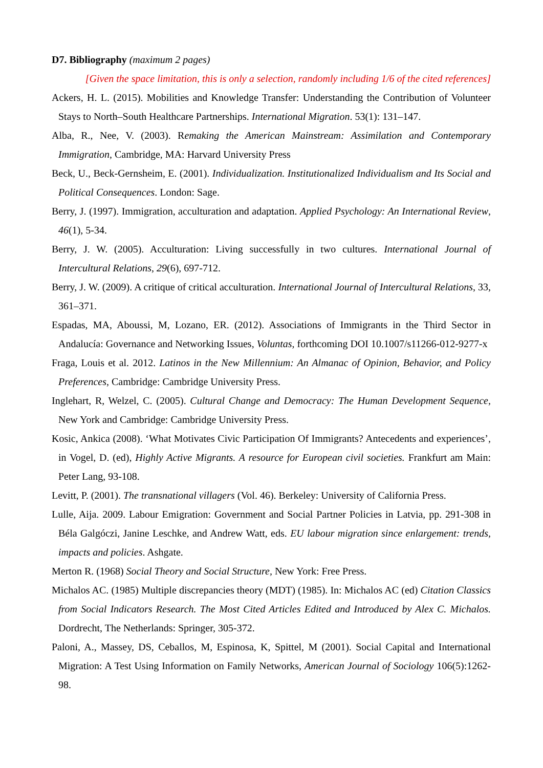D7. Bibliography (maximum 2 pages)
[Given the space limitation, this is only a selection, randomly including 1/6 of the cited references]
Ackers, H. L. (2015). Mobilities and Knowledge Transfer: Understanding the Contribution of Volunteer Stays to North–South Healthcare Partnerships. International Migration. 53(1): 131–147.
Alba, R., Nee, V. (2003). Remaking the American Mainstream: Assimilation and Contemporary Immigration, Cambridge, MA: Harvard University Press
Beck, U., Beck-Gernsheim, E. (2001). Individualization. Institutionalized Individualism and Its Social and Political Consequences. London: Sage.
Berry, J. (1997). Immigration, acculturation and adaptation. Applied Psychology: An International Review, 46(1), 5-34.
Berry, J. W. (2005). Acculturation: Living successfully in two cultures. International Journal of Intercultural Relations, 29(6), 697-712.
Berry, J. W. (2009). A critique of critical acculturation. International Journal of Intercultural Relations, 33, 361–371.
Espadas, MA, Aboussi, M, Lozano, ER. (2012). Associations of Immigrants in the Third Sector in Andalucía: Governance and Networking Issues, Voluntas, forthcoming DOI 10.1007/s11266-012-9277-x
Fraga, Louis et al. 2012. Latinos in the New Millennium: An Almanac of Opinion, Behavior, and Policy Preferences, Cambridge: Cambridge University Press.
Inglehart, R, Welzel, C. (2005). Cultural Change and Democracy: The Human Development Sequence, New York and Cambridge: Cambridge University Press.
Kosic, Ankica (2008). ‘What Motivates Civic Participation Of Immigrants? Antecedents and experiences’, in Vogel, D. (ed), Highly Active Migrants. A resource for European civil societies. Frankfurt am Main: Peter Lang, 93-108.
Levitt, P. (2001). The transnational villagers (Vol. 46). Berkeley: University of California Press.
Lulle, Aija. 2009. Labour Emigration: Government and Social Partner Policies in Latvia, pp. 291-308 in Béla Galgóczi, Janine Leschke, and Andrew Watt, eds. EU labour migration since enlargement: trends, impacts and policies. Ashgate.
Merton R. (1968) Social Theory and Social Structure, New York: Free Press.
Michalos AC. (1985) Multiple discrepancies theory (MDT) (1985). In: Michalos AC (ed) Citation Classics from Social Indicators Research. The Most Cited Articles Edited and Introduced by Alex C. Michalos. Dordrecht, The Netherlands: Springer, 305-372.
Paloni, A., Massey, DS, Ceballos, M, Espinosa, K, Spittel, M (2001). Social Capital and International Migration: A Test Using Information on Family Networks, American Journal of Sociology 106(5):1262-98.